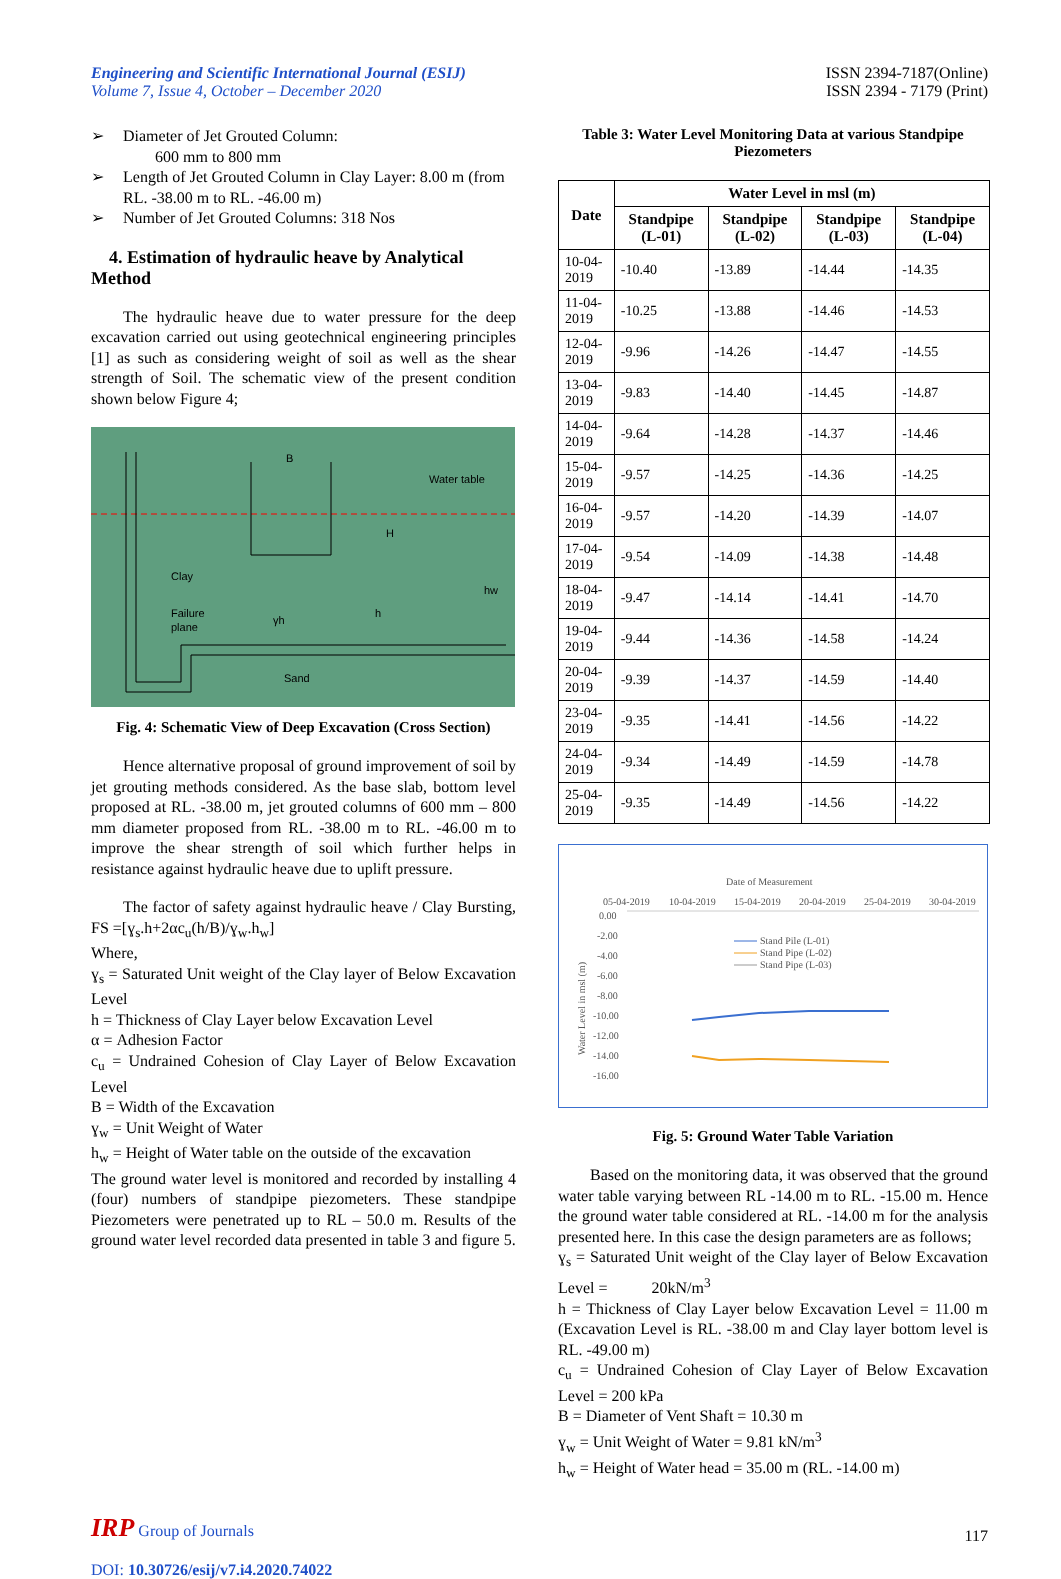Engineering and Scientific International Journal (ESIJ)
Volume 7, Issue 4, October – December 2020
ISSN 2394-7187(Online)
ISSN 2394 - 7179 (Print)
➢ Diameter of Jet Grouted Column:
600 mm to 800 mm
➢ Length of Jet Grouted Column in Clay Layer: 8.00 m (from RL. -38.00 m to RL. -46.00 m)
➢ Number of Jet Grouted Columns: 318 Nos
4. Estimation of hydraulic heave by Analytical Method
The hydraulic heave due to water pressure for the deep excavation carried out using geotechnical engineering principles [1] as such as considering weight of soil as well as the shear strength of Soil. The schematic view of the present condition shown below Figure 4;
B
Water table
H
Clay
Failure
plane
h
hw
Sand
γh
Fig. 4: Schematic View of Deep Excavation (Cross Section)
Hence alternative proposal of ground improvement of soil by jet grouting methods considered. As the base slab, bottom level proposed at RL. -38.00 m, jet grouted columns of 600 mm – 800 mm diameter proposed from RL. -38.00 m to RL. -46.00 m to improve the shear strength of soil which further helps in resistance against hydraulic heave due to uplift pressure.
The factor of safety against hydraulic heave / Clay Bursting, FS =[ɣ<sub>s</sub>.h+2αc<sub>u</sub>(h/B)/ɣ<sub>w</sub>.h<sub>w</sub>]
Where,
ɣ<sub>s</sub> = Saturated Unit weight of the Clay layer of Below Excavation Level
h = Thickness of Clay Layer below Excavation Level
α = Adhesion Factor
c<sub>u</sub> = Undrained Cohesion of Clay Layer of Below Excavation Level
B = Width of the Excavation
ɣ<sub>w</sub> = Unit Weight of Water
h<sub>w</sub> = Height of Water table on the outside of the excavation
The ground water level is monitored and recorded by installing 4 (four) numbers of standpipe piezometers. These standpipe Piezometers were penetrated up to RL – 50.0 m. Results of the ground water level recorded data presented in table 3 and figure 5.
Table 3: Water Level Monitoring Data at various Standpipe Piezometers
| Date | Water Level in msl (m) | | | |
| --- | --- | --- | --- | --- |
| | Standpipe (L-01) | Standpipe (L-02) | Standpipe (L-03) | Standpipe (L-04) |
| 10-04-2019 | -10.40 | -13.89 | -14.44 | -14.35 |
| 11-04-2019 | -10.25 | -13.88 | -14.46 | -14.53 |
| 12-04-2019 | -9.96 | -14.26 | -14.47 | -14.55 |
| 13-04-2019 | -9.83 | -14.40 | -14.45 | -14.87 |
| 14-04-2019 | -9.64 | -14.28 | -14.37 | -14.46 |
| 15-04-2019 | -9.57 | -14.25 | -14.36 | -14.25 |
| 16-04-2019 | -9.57 | -14.20 | -14.39 | -14.07 |
| 17-04-2019 | -9.54 | -14.09 | -14.38 | -14.48 |
| 18-04-2019 | -9.47 | -14.14 | -14.41 | -14.70 |
| 19-04-2019 | -9.44 | -14.36 | -14.58 | -14.24 |
| 20-04-2019 | -9.39 | -14.37 | -14.59 | -14.40 |
| 23-04-2019 | -9.35 | -14.41 | -14.56 | -14.22 |
| 24-04-2019 | -9.34 | -14.49 | -14.59 | -14.78 |
| 25-04-2019 | -9.35 | -14.49 | -14.56 | -14.22 |
Date of Measurement
05-04-2019
10-04-2019
15-04-2019
20-04-2019
25-04-2019
30-04-2019
0.00
-2.00
-4.00
-6.00
-8.00
-10.00
-12.00
-14.00
-16.00
Water Level in msl (m)
Stand Pile (L-01)
Stand Pipe (L-02)
Stand Pipe (L-03)
Fig. 5: Ground Water Table Variation
Based on the monitoring data, it was observed that the ground water table varying between RL -14.00 m to RL. -15.00 m. Hence the ground water table considered at RL. -14.00 m for the analysis presented here. In this case the design parameters are as follows;
ɣ<sub>s</sub> = Saturated Unit weight of the Clay layer of Below Excavation Level = 20kN/m<sup>3</sup>
h = Thickness of Clay Layer below Excavation Level = 11.00 m (Excavation Level is RL. -38.00 m and Clay layer bottom level is RL. -49.00 m)
c<sub>u</sub> = Undrained Cohesion of Clay Layer of Below Excavation Level = 200 kPa
B = Diameter of Vent Shaft = 10.30 m
ɣ<sub>w</sub> = Unit Weight of Water = 9.81 kN/m<sup>3</sup>
h<sub>w</sub> = Height of Water head = 35.00 m (RL. -14.00 m)
IRP Group of Journals
DOI: 10.30726/esij/v7.i4.2020.74022
117